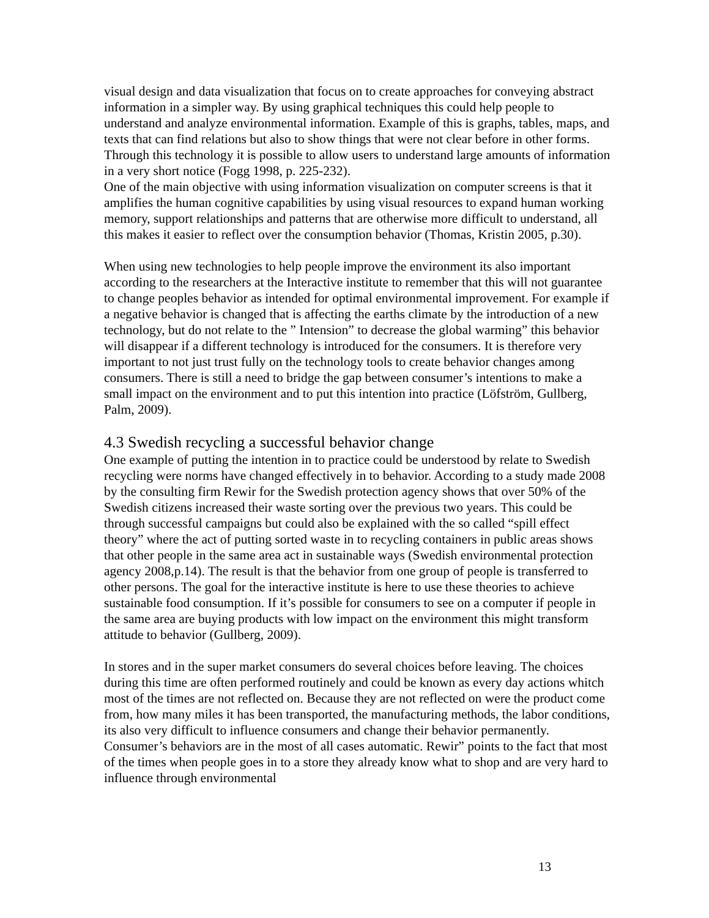visual design and data visualization that focus on to create approaches for conveying abstract information in a simpler way. By using graphical techniques this could help people to understand and analyze environmental information. Example of this is graphs, tables, maps, and texts that can find relations but also to show things that were not clear before in other forms. Through this technology it is possible to allow users to understand large amounts of information in a very short notice (Fogg 1998, p. 225-232).
One of the main objective with using information visualization on computer screens is that it amplifies the human cognitive capabilities by using visual resources to expand human working memory, support relationships and patterns that are otherwise more difficult to understand, all this makes it easier to reflect over the consumption behavior (Thomas, Kristin 2005, p.30).
When using new technologies to help people improve the environment its also important according to the researchers at the Interactive institute to remember that this will not guarantee to change peoples behavior as intended for optimal environmental improvement. For example if a negative behavior is changed that is affecting the earths climate by the introduction of a new technology, but do not relate to the ” Intension” to decrease the global warming” this behavior will disappear if a different technology is introduced for the consumers. It is therefore very important to not just trust fully on the technology tools to create behavior changes among consumers. There is still a need to bridge the gap between consumer’s intentions to make a small impact on the environment and to put this intention into practice (Löfström, Gullberg, Palm, 2009).
4.3 Swedish recycling a successful behavior change
One example of putting the intention in to practice could be understood by relate to Swedish recycling were norms have changed effectively in to behavior. According to a study made 2008 by the consulting firm Rewir for the Swedish protection agency shows that over 50% of the Swedish citizens increased their waste sorting over the previous two years. This could be through successful campaigns but could also be explained with the so called “spill effect theory” where the act of putting sorted waste in to recycling containers in public areas shows that other people in the same area act in sustainable ways (Swedish environmental protection agency 2008,p.14). The result is that the behavior from one group of people is transferred to other persons. The goal for the interactive institute is here to use these theories to achieve sustainable food consumption. If it’s possible for consumers to see on a computer if people in the same area are buying products with low impact on the environment this might transform attitude to behavior (Gullberg, 2009).
In stores and in the super market consumers do several choices before leaving. The choices during this time are often performed routinely and could be known as every day actions whitch most of the times are not reflected on. Because they are not reflected on were the product come from, how many miles it has been transported, the manufacturing methods, the labor conditions, its also very difficult to influence consumers and change their behavior permanently. Consumer’s behaviors are in the most of all cases automatic. Rewir” points to the fact that most of the times when people goes in to a store they already know what to shop and are very hard to influence through environmental
13